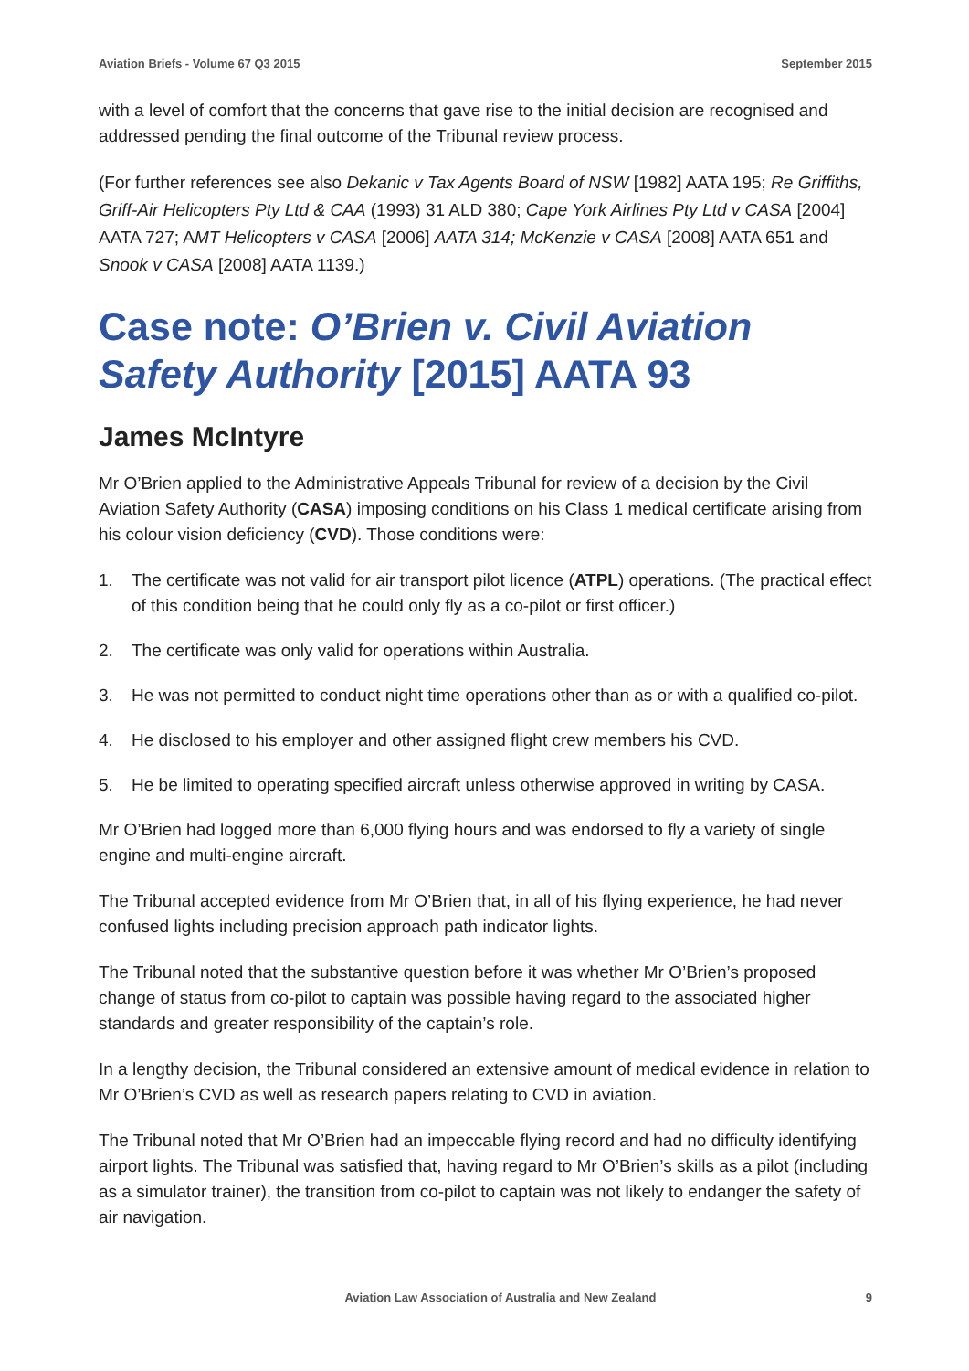Aviation Briefs - Volume 67 Q3 2015 September 2015
with a level of comfort that the concerns that gave rise to the initial decision are recognised and addressed pending the final outcome of the Tribunal review process.
(For further references see also Dekanic v Tax Agents Board of NSW [1982] AATA 195; Re Griffiths, Griff-Air Helicopters Pty Ltd & CAA (1993) 31 ALD 380; Cape York Airlines Pty Ltd v CASA [2004] AATA 727; AMT Helicopters v CASA [2006] AATA 314; McKenzie v CASA [2008] AATA 651 and Snook v CASA [2008] AATA 1139.)
Case note: O’Brien v. Civil Aviation Safety Authority [2015] AATA 93
James McIntyre
Mr O’Brien applied to the Administrative Appeals Tribunal for review of a decision by the Civil Aviation Safety Authority (CASA) imposing conditions on his Class 1 medical certificate arising from his colour vision deficiency (CVD). Those conditions were:
1. The certificate was not valid for air transport pilot licence (ATPL) operations. (The practical effect of this condition being that he could only fly as a co-pilot or first officer.)
2. The certificate was only valid for operations within Australia.
3. He was not permitted to conduct night time operations other than as or with a qualified co-pilot.
4. He disclosed to his employer and other assigned flight crew members his CVD.
5. He be limited to operating specified aircraft unless otherwise approved in writing by CASA.
Mr O’Brien had logged more than 6,000 flying hours and was endorsed to fly a variety of single engine and multi-engine aircraft.
The Tribunal accepted evidence from Mr O’Brien that, in all of his flying experience, he had never confused lights including precision approach path indicator lights.
The Tribunal noted that the substantive question before it was whether Mr O’Brien’s proposed change of status from co-pilot to captain was possible having regard to the associated higher standards and greater responsibility of the captain’s role.
In a lengthy decision, the Tribunal considered an extensive amount of medical evidence in relation to Mr O’Brien’s CVD as well as research papers relating to CVD in aviation.
The Tribunal noted that Mr O’Brien had an impeccable flying record and had no difficulty identifying airport lights. The Tribunal was satisfied that, having regard to Mr O’Brien’s skills as a pilot (including as a simulator trainer), the transition from co-pilot to captain was not likely to endanger the safety of air navigation.
Aviation Law Association of Australia and New Zealand 9